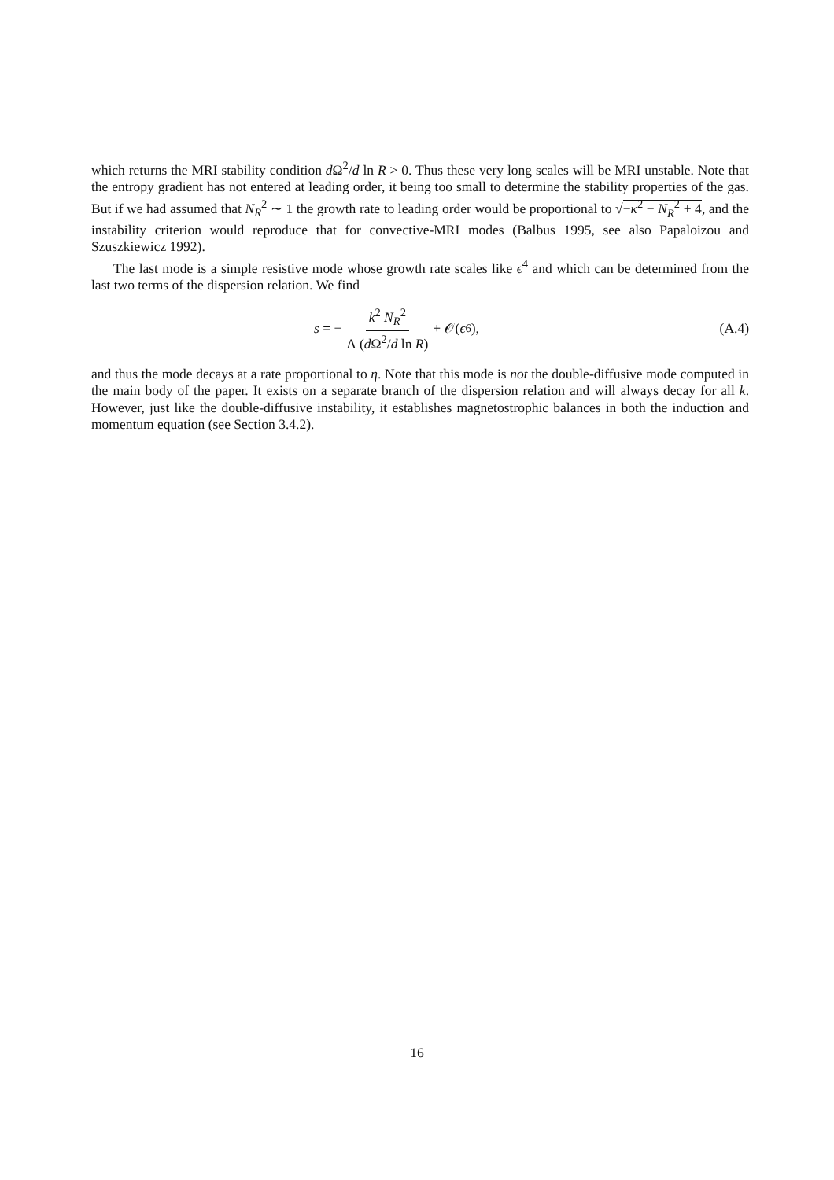which returns the MRI stability condition d Ω<sup>2</sup>/d ln R > 0. Thus these very long scales will be MRI unstable. Note that the entropy gradient has not entered at leading order, it being too small to determine the stability properties of the gas. But if we had assumed that N<sub>R</sub><sup>2</sup> ∼ 1 the growth rate to leading order would be proportional to √−κ<sup>2</sup> − N<sub>R</sub><sup>2</sup> + 4, and the instability criterion would reproduce that for convective-MRI modes (Balbus 1995, see also Papaloizou and Szuszkiewicz 1992).
The last mode is a simple resistive mode whose growth rate scales like ϵ<sup>4</sup> and which can be determined from the last two terms of the dispersion relation. We find
s = − k<sup>2</sup> N<sub>R</sub><sup>2</sup> Λ (d Ω<sup>2</sup>/d ln R) + 𝒪(ϵ<sup>6</sup>),
(A.4)
and thus the mode decays at a rate proportional to η. Note that this mode is not the double-diffusive mode computed in the main body of the paper. It exists on a separate branch of the dispersion relation and will always decay for all k. However, just like the double-diffusive instability, it establishes magnetostrophic balances in both the induction and momentum equation (see Section 3.4.2).
16